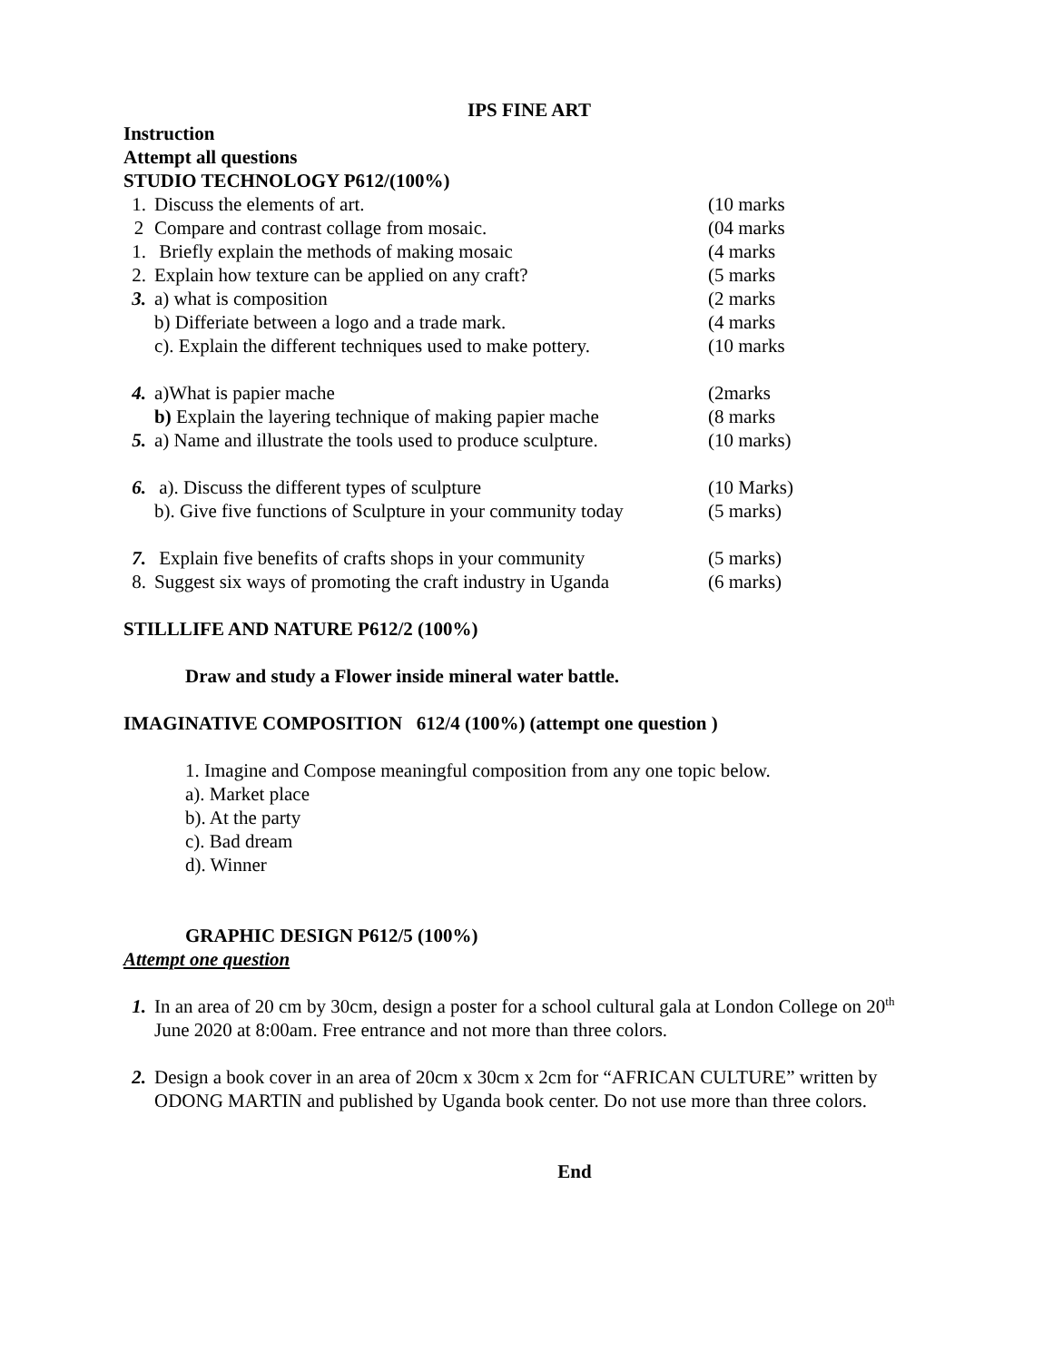IPS FINE ART
Instruction
Attempt all questions
STUDIO TECHNOLOGY P612/(100%)
1. Discuss the elements of art. (10 marks
2 Compare and contrast collage from mosaic. (04 marks
1. Briefly explain the methods of making mosaic (4 marks
2. Explain how texture can be applied on any craft? (5 marks
3. a) what is composition (2 marks
b) Differiate between a logo and a trade mark. (4 marks
c). Explain the different techniques used to make pottery. (10 marks
4. a)What is papier mache (2marks
b) Explain the layering technique of making papier mache (8 marks
5. a) Name and illustrate the tools used to produce sculpture. (10 marks)
6. a). Discuss the different types of sculpture (10 Marks)
b). Give five functions of Sculpture in your community today (5 marks)
7. Explain five benefits of crafts shops in your community (5 marks)
8. Suggest six ways of promoting the craft industry in Uganda (6 marks)
STILLLIFE AND NATURE P612/2 (100%)
Draw and study a Flower inside mineral water battle.
IMAGINATIVE COMPOSITION 612/4 (100%) (attempt one question )
1. Imagine and Compose meaningful composition from any one topic below.
a). Market place
b). At the party
c). Bad dream
d). Winner
GRAPHIC DESIGN P612/5 (100%)
Attempt one question
1. In an area of 20 cm by 30cm, design a poster for a school cultural gala at London College on 20<sup>th</sup> June 2020 at 8:00am. Free entrance and not more than three colors.
2. Design a book cover in an area of 20cm x 30cm x 2cm for “AFRICAN CULTURE” written by ODONG MARTIN and published by Uganda book center. Do not use more than three colors.
End